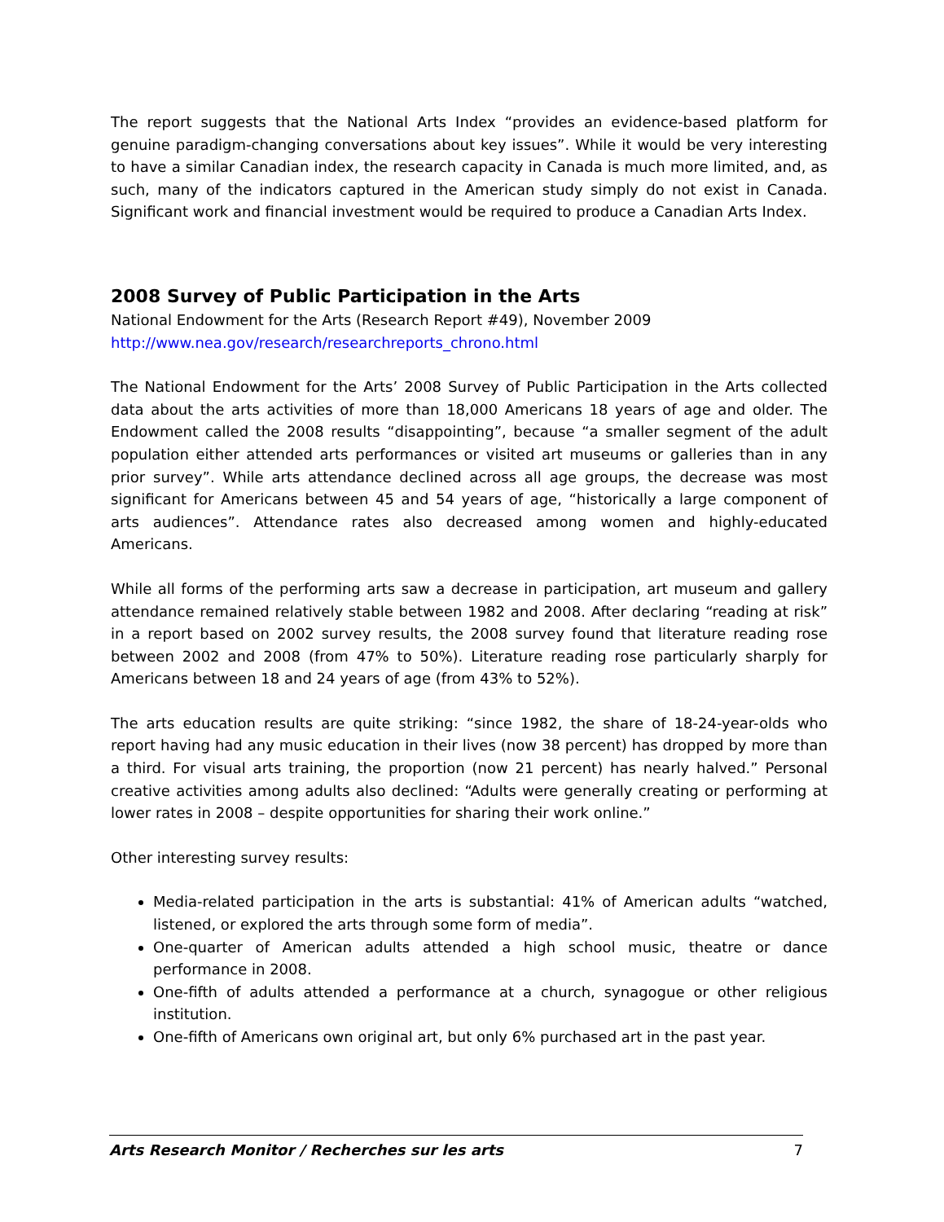The report suggests that the National Arts Index “provides an evidence-based platform for genuine paradigm-changing conversations about key issues”. While it would be very interesting to have a similar Canadian index, the research capacity in Canada is much more limited, and, as such, many of the indicators captured in the American study simply do not exist in Canada. Significant work and financial investment would be required to produce a Canadian Arts Index.
2008 Survey of Public Participation in the Arts
National Endowment for the Arts (Research Report #49), November 2009
http://www.nea.gov/research/researchreports_chrono.html
The National Endowment for the Arts’ 2008 Survey of Public Participation in the Arts collected data about the arts activities of more than 18,000 Americans 18 years of age and older. The Endowment called the 2008 results “disappointing”, because “a smaller segment of the adult population either attended arts performances or visited art museums or galleries than in any prior survey”. While arts attendance declined across all age groups, the decrease was most significant for Americans between 45 and 54 years of age, “historically a large component of arts audiences”. Attendance rates also decreased among women and highly-educated Americans.
While all forms of the performing arts saw a decrease in participation, art museum and gallery attendance remained relatively stable between 1982 and 2008. After declaring “reading at risk” in a report based on 2002 survey results, the 2008 survey found that literature reading rose between 2002 and 2008 (from 47% to 50%). Literature reading rose particularly sharply for Americans between 18 and 24 years of age (from 43% to 52%).
The arts education results are quite striking: “since 1982, the share of 18-24-year-olds who report having had any music education in their lives (now 38 percent) has dropped by more than a third. For visual arts training, the proportion (now 21 percent) has nearly halved.” Personal creative activities among adults also declined: “Adults were generally creating or performing at lower rates in 2008 – despite opportunities for sharing their work online.”
Other interesting survey results:
Media-related participation in the arts is substantial: 41% of American adults “watched, listened, or explored the arts through some form of media”.
One-quarter of American adults attended a high school music, theatre or dance performance in 2008.
One-fifth of adults attended a performance at a church, synagogue or other religious institution.
One-fifth of Americans own original art, but only 6% purchased art in the past year.
Arts Research Monitor / Recherches sur les arts 7